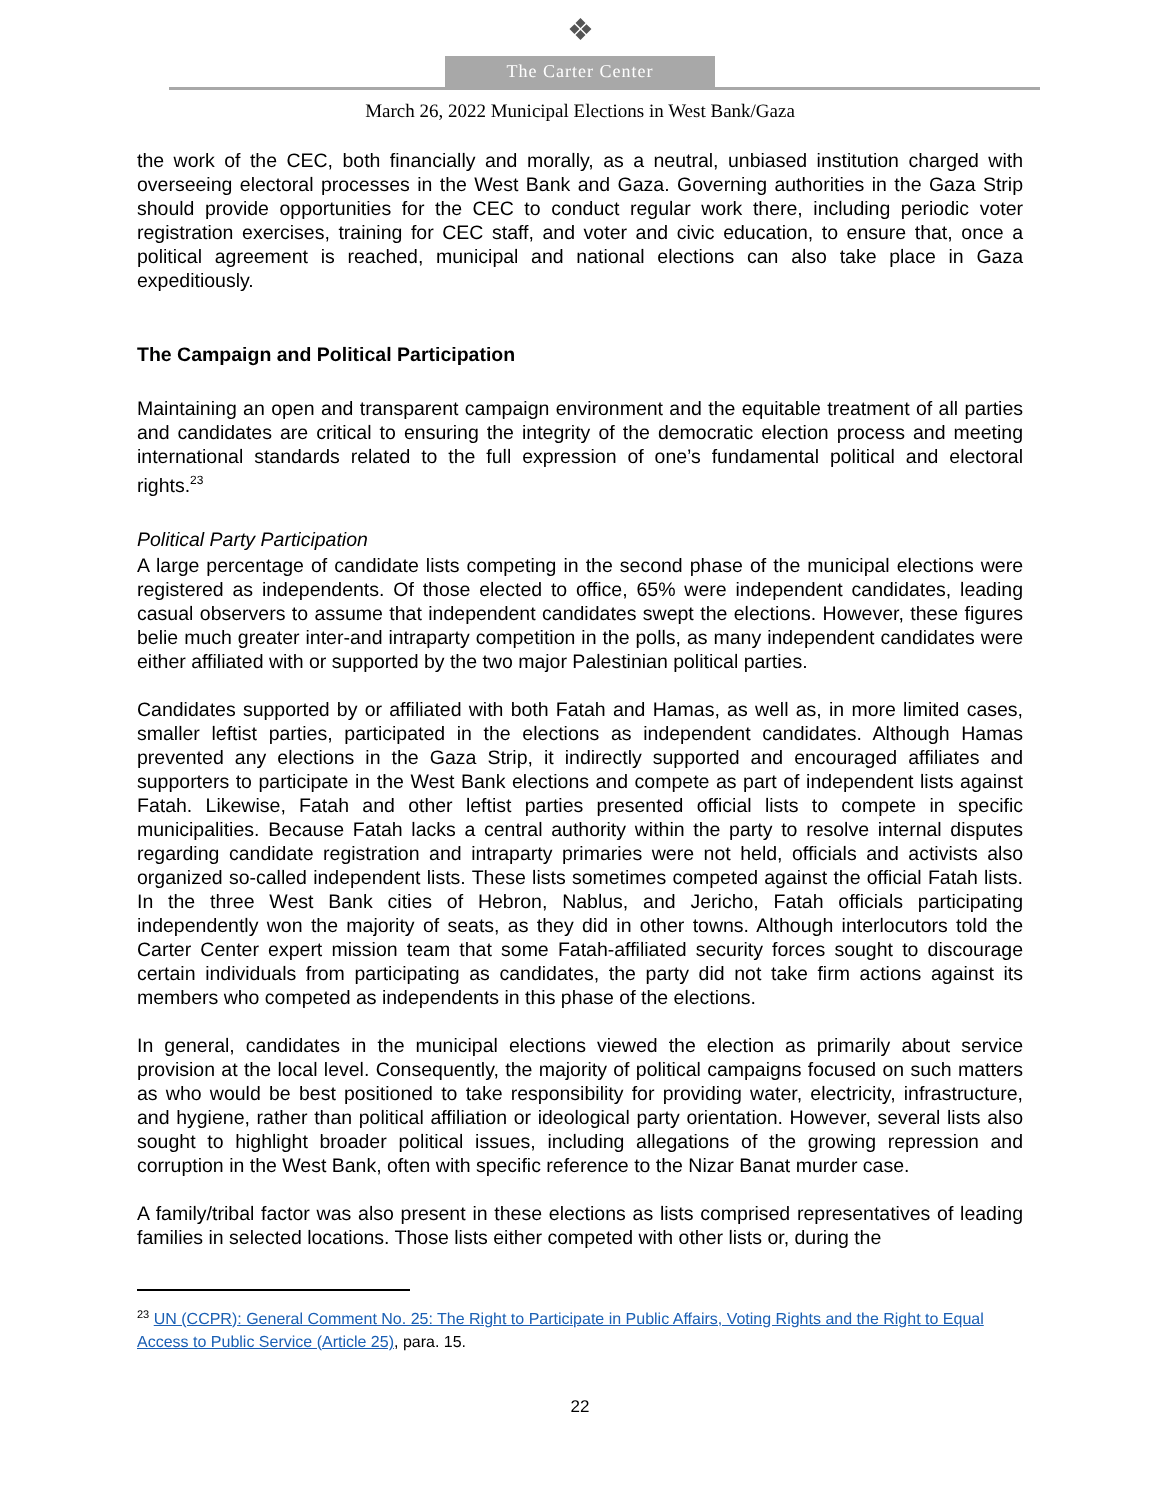❖
The Carter Center
March 26, 2022 Municipal Elections in West Bank/Gaza
the work of the CEC, both financially and morally, as a neutral, unbiased institution charged with overseeing electoral processes in the West Bank and Gaza. Governing authorities in the Gaza Strip should provide opportunities for the CEC to conduct regular work there, including periodic voter registration exercises, training for CEC staff, and voter and civic education, to ensure that, once a political agreement is reached, municipal and national elections can also take place in Gaza expeditiously.
The Campaign and Political Participation
Maintaining an open and transparent campaign environment and the equitable treatment of all parties and candidates are critical to ensuring the integrity of the democratic election process and meeting international standards related to the full expression of one’s fundamental political and electoral rights.<sup>23</sup>
Political Party Participation
A large percentage of candidate lists competing in the second phase of the municipal elections were registered as independents. Of those elected to office, 65% were independent candidates, leading casual observers to assume that independent candidates swept the elections. However, these figures belie much greater inter-and intraparty competition in the polls, as many independent candidates were either affiliated with or supported by the two major Palestinian political parties.
Candidates supported by or affiliated with both Fatah and Hamas, as well as, in more limited cases, smaller leftist parties, participated in the elections as independent candidates. Although Hamas prevented any elections in the Gaza Strip, it indirectly supported and encouraged affiliates and supporters to participate in the West Bank elections and compete as part of independent lists against Fatah. Likewise, Fatah and other leftist parties presented official lists to compete in specific municipalities. Because Fatah lacks a central authority within the party to resolve internal disputes regarding candidate registration and intraparty primaries were not held, officials and activists also organized so-called independent lists. These lists sometimes competed against the official Fatah lists. In the three West Bank cities of Hebron, Nablus, and Jericho, Fatah officials participating independently won the majority of seats, as they did in other towns. Although interlocutors told the Carter Center expert mission team that some Fatah-affiliated security forces sought to discourage certain individuals from participating as candidates, the party did not take firm actions against its members who competed as independents in this phase of the elections.
In general, candidates in the municipal elections viewed the election as primarily about service provision at the local level. Consequently, the majority of political campaigns focused on such matters as who would be best positioned to take responsibility for providing water, electricity, infrastructure, and hygiene, rather than political affiliation or ideological party orientation. However, several lists also sought to highlight broader political issues, including allegations of the growing repression and corruption in the West Bank, often with specific reference to the Nizar Banat murder case.
A family/tribal factor was also present in these elections as lists comprised representatives of leading families in selected locations. Those lists either competed with other lists or, during the
<sup>23</sup> UN (CCPR): General Comment No. 25: The Right to Participate in Public Affairs, Voting Rights and the Right to Equal Access to Public Service (Article 25), para. 15.
22